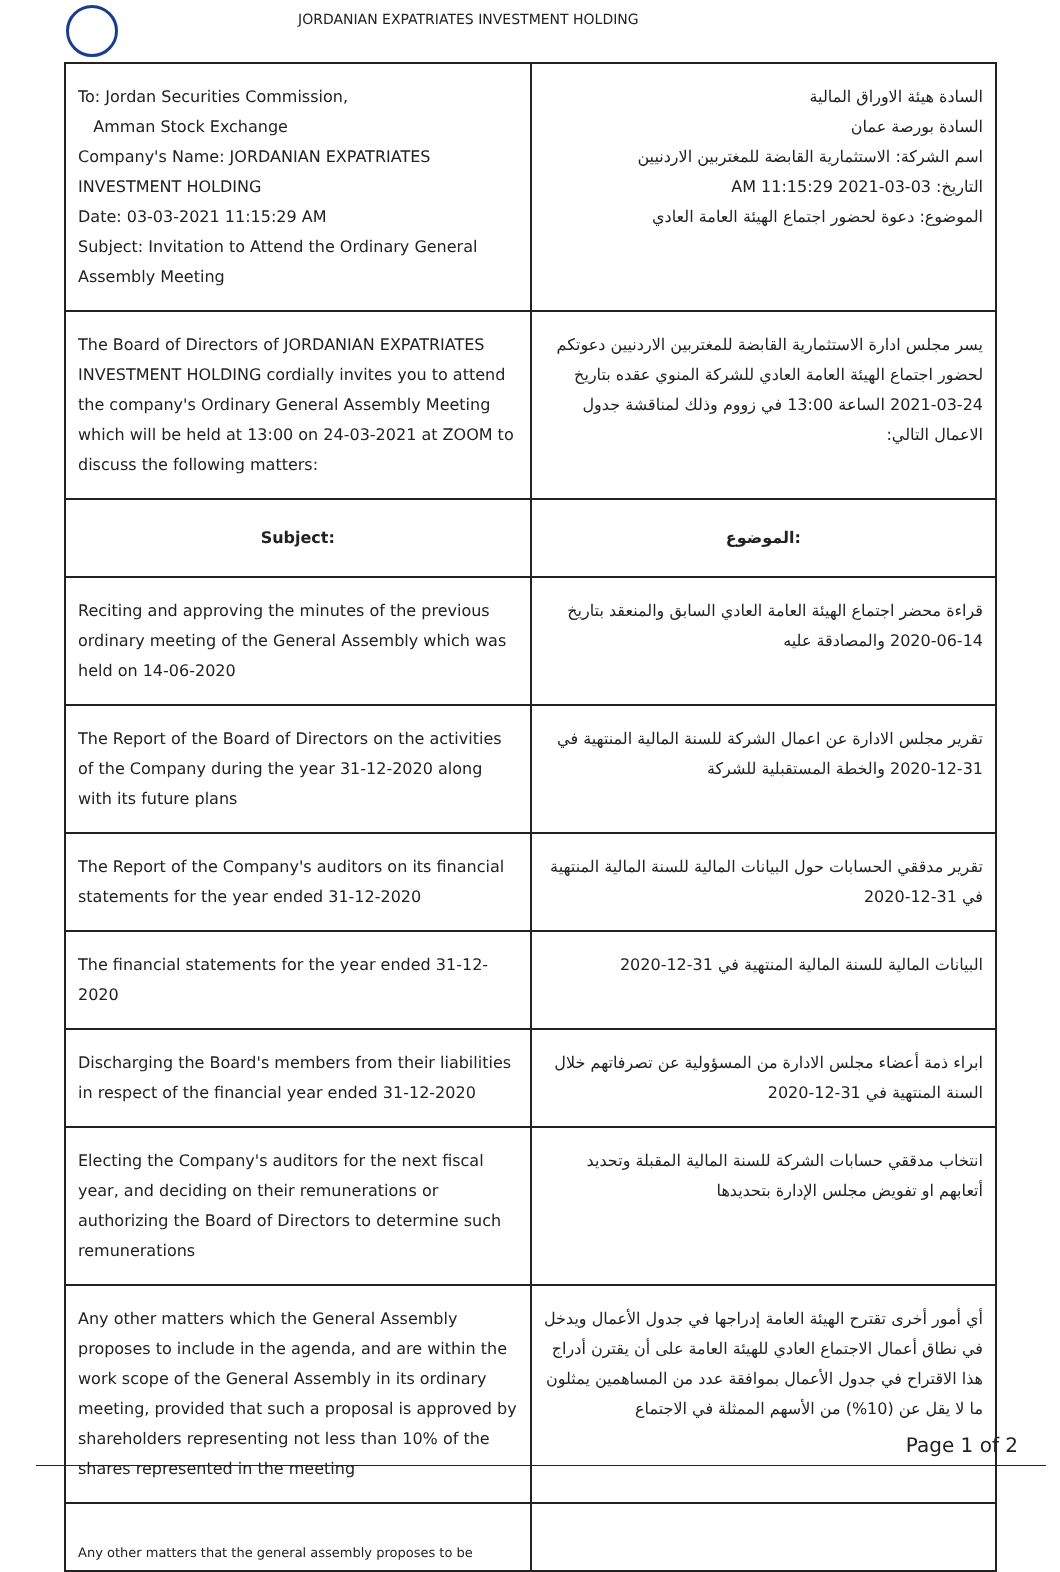JORDANIAN EXPATRIATES INVESTMENT HOLDING
| To: Jordan Securities Commission, Amman Stock Exchange Company's Name: JORDANIAN EXPATRIATES INVESTMENT HOLDING Date: 03-03-2021 11:15:29 AM Subject: Invitation to Attend the Ordinary General Assembly Meeting | السادة هيئة الاوراق المالية السادة بورصة عمان اسم الشركة: الاستثمارية القابضة للمغتربين الاردنيين التاريخ: 03-03-2021 11:15:29 AM الموضوع: دعوة لحضور اجتماع الهيئة العامة العادي |
| The Board of Directors of JORDANIAN EXPATRIATES INVESTMENT HOLDING cordially invites you to attend the company's Ordinary General Assembly Meeting which will be held at 13:00 on 24-03-2021 at ZOOM to discuss the following matters: | يسر مجلس ادارة الاستثمارية القابضة للمغتربين الاردنيين دعوتكم لحضور اجتماع الهيئة العامة العادي للشركة المنوي عقده بتاريخ 24-03-2021 الساعة 13:00 في زووم وذلك لمناقشة جدول الاعمال التالي: |
| Subject: | الموضوع: |
| Reciting and approving the minutes of the previous ordinary meeting of the General Assembly which was held on 14-06-2020 | قراءة محضر اجتماع الهيئة العامة العادي السابق والمنعقد بتاريخ 14-06-2020 والمصادقة عليه |
| The Report of the Board of Directors on the activities of the Company during the year 31-12-2020 along with its future plans | تقرير مجلس الادارة عن اعمال الشركة للسنة المالية المنتهية في 31-12-2020 والخطة المستقبلية للشركة |
| The Report of the Company's auditors on its financial statements for the year ended 31-12-2020 | تقرير مدققي الحسابات حول البيانات المالية للسنة المالية المنتهية في 31-12-2020 |
| The financial statements for the year ended 31-12-2020 | البيانات المالية للسنة المالية المنتهية في 31-12-2020 |
| Discharging the Board's members from their liabilities in respect of the financial year ended 31-12-2020 | ابراء ذمة أعضاء مجلس الادارة من المسؤولية عن تصرفاتهم خلال السنة المنتهية في 31-12-2020 |
| Electing the Company's auditors for the next fiscal year, and deciding on their remunerations or authorizing the Board of Directors to determine such remunerations | انتخاب مدققي حسابات الشركة للسنة المالية المقبلة وتحديد أتعابهم او تفويض مجلس الإدارة بتحديدها |
| Any other matters which the General Assembly proposes to include in the agenda, and are within the work scope of the General Assembly in its ordinary meeting, provided that such a proposal is approved by shareholders representing not less than 10% of the shares represented in the meeting | أي أمور أخرى تقترح الهيئة العامة إدراجها في جدول الأعمال ويدخل في نطاق أعمال الاجتماع العادي للهيئة العامة على أن يقترن أدراج هذا الاقتراح في جدول الأعمال بموافقة عدد من المساهمين يمثلون ما لا يقل عن (10%) من الأسهم الممثلة في الاجتماع |
| Any other matters that the general assembly proposes to be | |
Page 1 of 2